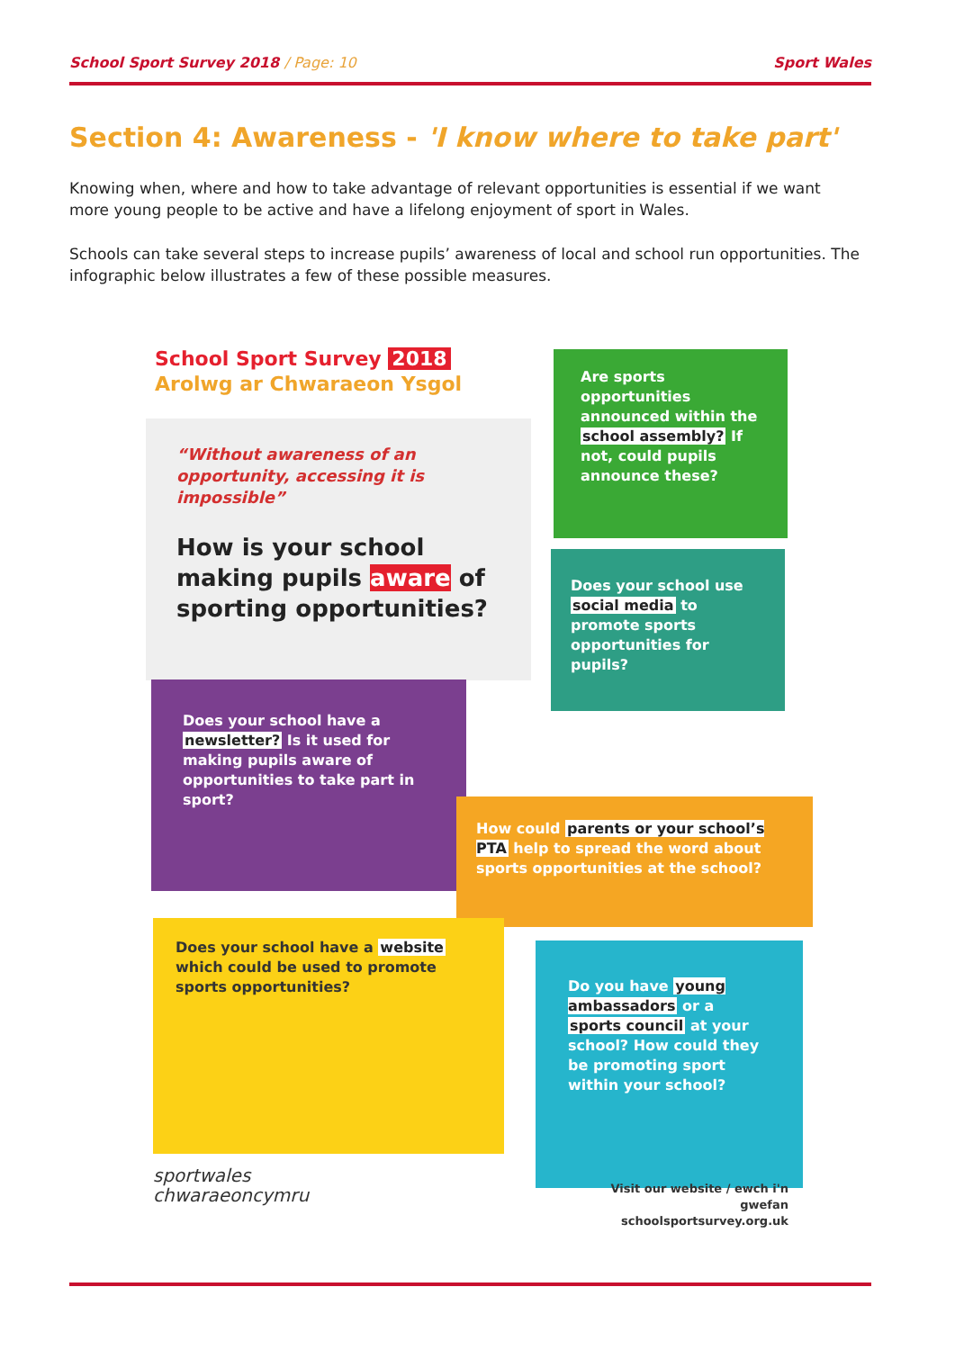School Sport Survey 2018 / Page: 10 Sport Wales
Section 4: Awareness - 'I know where to take part'
Knowing when, where and how to take advantage of relevant opportunities is essential if we want more young people to be active and have a lifelong enjoyment of sport in Wales.
Schools can take several steps to increase pupils’ awareness of local and school run opportunities. The infographic below illustrates a few of these possible measures.
School Sport Survey 2018
Arolwg ar Chwaraeon Ysgol
“Without awareness of an opportunity, accessing it is impossible”
How is your school making pupils aware of sporting opportunities?
Are sports opportunities announced within the school assembly? If not, could pupils announce these?
Does your school use social media to promote sports opportunities for pupils?
Does your school have a newsletter? Is it used for making pupils aware of opportunities to take part in sport?
How could parents or your school’s PTA help to spread the word about sports opportunities at the school?
Does your school have a website which could be used to promote sports opportunities?
Do you have young ambassadors or a sports council at your school? How could they be promoting sport within your school?
sportwales
chwaraeoncymru
Visit our website / ewch i'n gwefan
schoolsportsurvey.org.uk